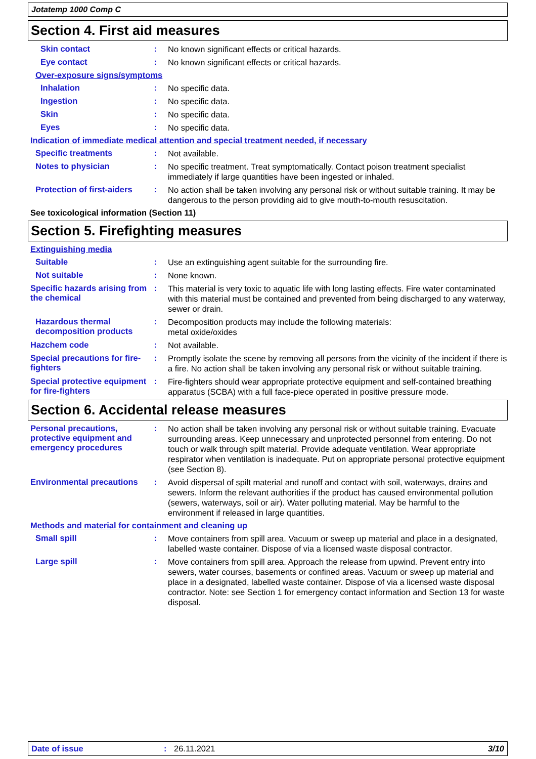Jotatemp 1000 Comp C
Section 4. First aid measures
Skin contact :
No known significant effects or critical hazards.
Eye contact :
No known significant effects or critical hazards.
Over-exposure signs/symptoms
Inhalation :
No specific data.
Ingestion :
No specific data.
Skin :
No specific data.
Eyes :
No specific data.
Indication of immediate medical attention and special treatment needed, if necessary
Specific treatments :
Not available.
Notes to physician :
No specific treatment. Treat symptomatically. Contact poison treatment specialist immediately if large quantities have been ingested or inhaled.
Protection of first-aiders
:
No action shall be taken involving any personal risk or without suitable training. It may be dangerous to the person providing aid to give mouth-to-mouth resuscitation.
See toxicological information (Section 11)
Section 5. Firefighting measures
Extinguishing media
Suitable :
Use an extinguishing agent suitable for the surrounding fire.
Not suitable :
None known.
Specific hazards arising from the chemical
:
This material is very toxic to aquatic life with long lasting effects. Fire water contaminated with this material must be contained and prevented from being discharged to any waterway, sewer or drain.
Hazardous thermal decomposition products
:
Decomposition products may include the following materials:
metal oxide/oxides
Hazchem code :
Not available.
Special precautions for fire-fighters
:
Promptly isolate the scene by removing all persons from the vicinity of the incident if there is a fire. No action shall be taken involving any personal risk or without suitable training.
Special protective equipment for fire-fighters
:
Fire-fighters should wear appropriate protective equipment and self-contained breathing apparatus (SCBA) with a full face-piece operated in positive pressure mode.
Section 6. Accidental release measures
Personal precautions, protective equipment and emergency procedures
:
No action shall be taken involving any personal risk or without suitable training. Evacuate surrounding areas. Keep unnecessary and unprotected personnel from entering. Do not touch or walk through spilt material. Provide adequate ventilation. Wear appropriate respirator when ventilation is inadequate. Put on appropriate personal protective equipment (see Section 8).
Environmental precautions :
Avoid dispersal of spilt material and runoff and contact with soil, waterways, drains and sewers. Inform the relevant authorities if the product has caused environmental pollution (sewers, waterways, soil or air). Water polluting material. May be harmful to the environment if released in large quantities.
Methods and material for containment and cleaning up
Small spill :
Move containers from spill area. Vacuum or sweep up material and place in a designated, labelled waste container. Dispose of via a licensed waste disposal contractor.
Large spill :
Move containers from spill area. Approach the release from upwind. Prevent entry into sewers, water courses, basements or confined areas. Vacuum or sweep up material and place in a designated, labelled waste container. Dispose of via a licensed waste disposal contractor. Note: see Section 1 for emergency contact information and Section 13 for waste disposal.
Date of issue: 26.11.2021 3/10